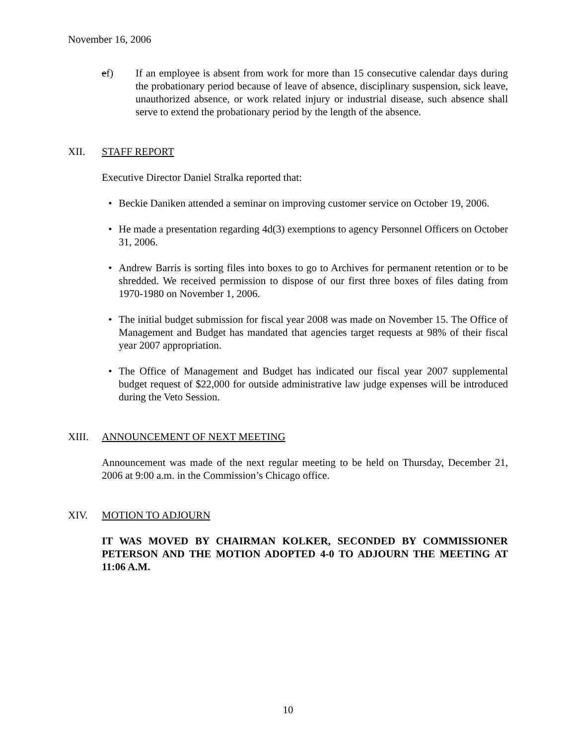November 16, 2006
ef) If an employee is absent from work for more than 15 consecutive calendar days during the probationary period because of leave of absence, disciplinary suspension, sick leave, unauthorized absence, or work related injury or industrial disease, such absence shall serve to extend the probationary period by the length of the absence.
XII. STAFF REPORT
Executive Director Daniel Stralka reported that:
• Beckie Daniken attended a seminar on improving customer service on October 19, 2006.
• He made a presentation regarding 4d(3) exemptions to agency Personnel Officers on October 31, 2006.
• Andrew Barris is sorting files into boxes to go to Archives for permanent retention or to be shredded. We received permission to dispose of our first three boxes of files dating from 1970-1980 on November 1, 2006.
• The initial budget submission for fiscal year 2008 was made on November 15. The Office of Management and Budget has mandated that agencies target requests at 98% of their fiscal year 2007 appropriation.
• The Office of Management and Budget has indicated our fiscal year 2007 supplemental budget request of $22,000 for outside administrative law judge expenses will be introduced during the Veto Session.
XIII. ANNOUNCEMENT OF NEXT MEETING
Announcement was made of the next regular meeting to be held on Thursday, December 21, 2006 at 9:00 a.m. in the Commission’s Chicago office.
XIV. MOTION TO ADJOURN
IT WAS MOVED BY CHAIRMAN KOLKER, SECONDED BY COMMISSIONER PETERSON AND THE MOTION ADOPTED 4-0 TO ADJOURN THE MEETING AT 11:06 A.M.
10